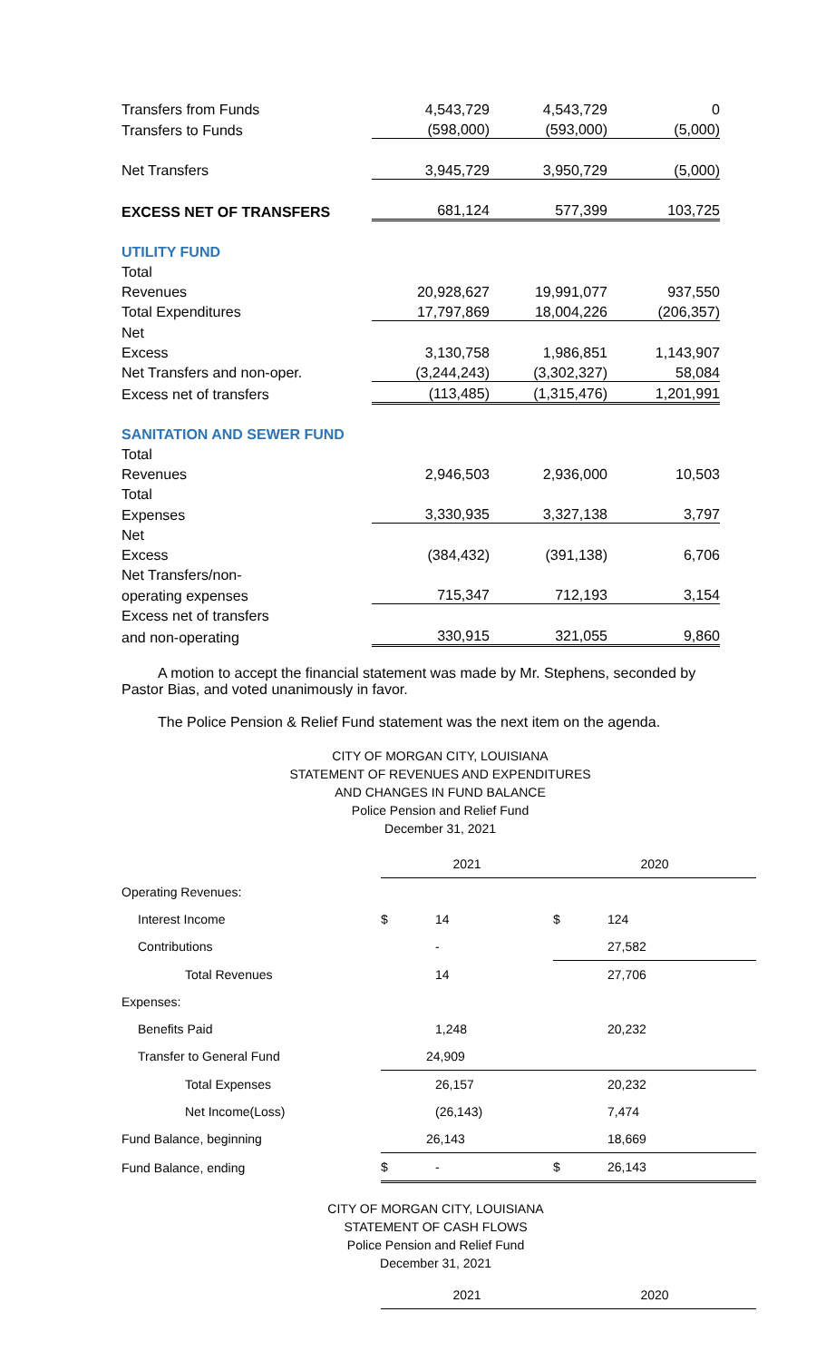| Transfers from Funds | 4,543,729 | 4,543,729 | 0 |
| Transfers to Funds | (598,000) | (593,000) | (5,000) |
| Net Transfers | 3,945,729 | 3,950,729 | (5,000) |
| EXCESS NET OF TRANSFERS | 681,124 | 577,399 | 103,725 |
| UTILITY FUND | | | |
| Total | | | |
| Revenues | 20,928,627 | 19,991,077 | 937,550 |
| Total Expenditures | 17,797,869 | 18,004,226 | (206,357) |
| Net | | | |
| Excess | 3,130,758 | 1,986,851 | 1,143,907 |
| Net Transfers and non-oper. | (3,244,243) | (3,302,327) | 58,084 |
| Excess net of transfers | (113,485) | (1,315,476) | 1,201,991 |
| SANITATION AND SEWER FUND | | | |
| Total | | | |
| Revenues | 2,946,503 | 2,936,000 | 10,503 |
| Total | | | |
| Expenses | 3,330,935 | 3,327,138 | 3,797 |
| Net | | | |
| Excess | (384,432) | (391,138) | 6,706 |
| Net Transfers/non- | | | |
| operating expenses | 715,347 | 712,193 | 3,154 |
| Excess net of transfers | | | |
| and non-operating | 330,915 | 321,055 | 9,860 |
A motion to accept the financial statement was made by Mr. Stephens, seconded by Pastor Bias, and voted unanimously in favor.
The Police Pension & Relief Fund statement was the next item on the agenda.
CITY OF MORGAN CITY, LOUISIANA
STATEMENT OF REVENUES AND EXPENDITURES
AND CHANGES IN FUND BALANCE
Police Pension and Relief Fund
December 31, 2021
| | 2021 | | 2020 | |
| Operating Revenues: | | | | |
| Interest Income | $ | 14 | $ | 124 |
| Contributions | | - | 27,582 | |
| Total Revenues | | 14 | | 27,706 |
| Expenses: | | | | |
| Benefits Paid | | 1,248 | | 20,232 |
| Transfer to General Fund | 24,909 | | | |
| Total Expenses | | 26,157 | | 20,232 |
| Net Income(Loss) | | (26,143) | | 7,474 |
| Fund Balance, beginning | 26,143 | | 18,669 | |
| Fund Balance, ending | $ | - | $ | 26,143 |
CITY OF MORGAN CITY, LOUISIANA
STATEMENT OF CASH FLOWS
Police Pension and Relief Fund
December 31, 2021
| | 2021 | 2020 |